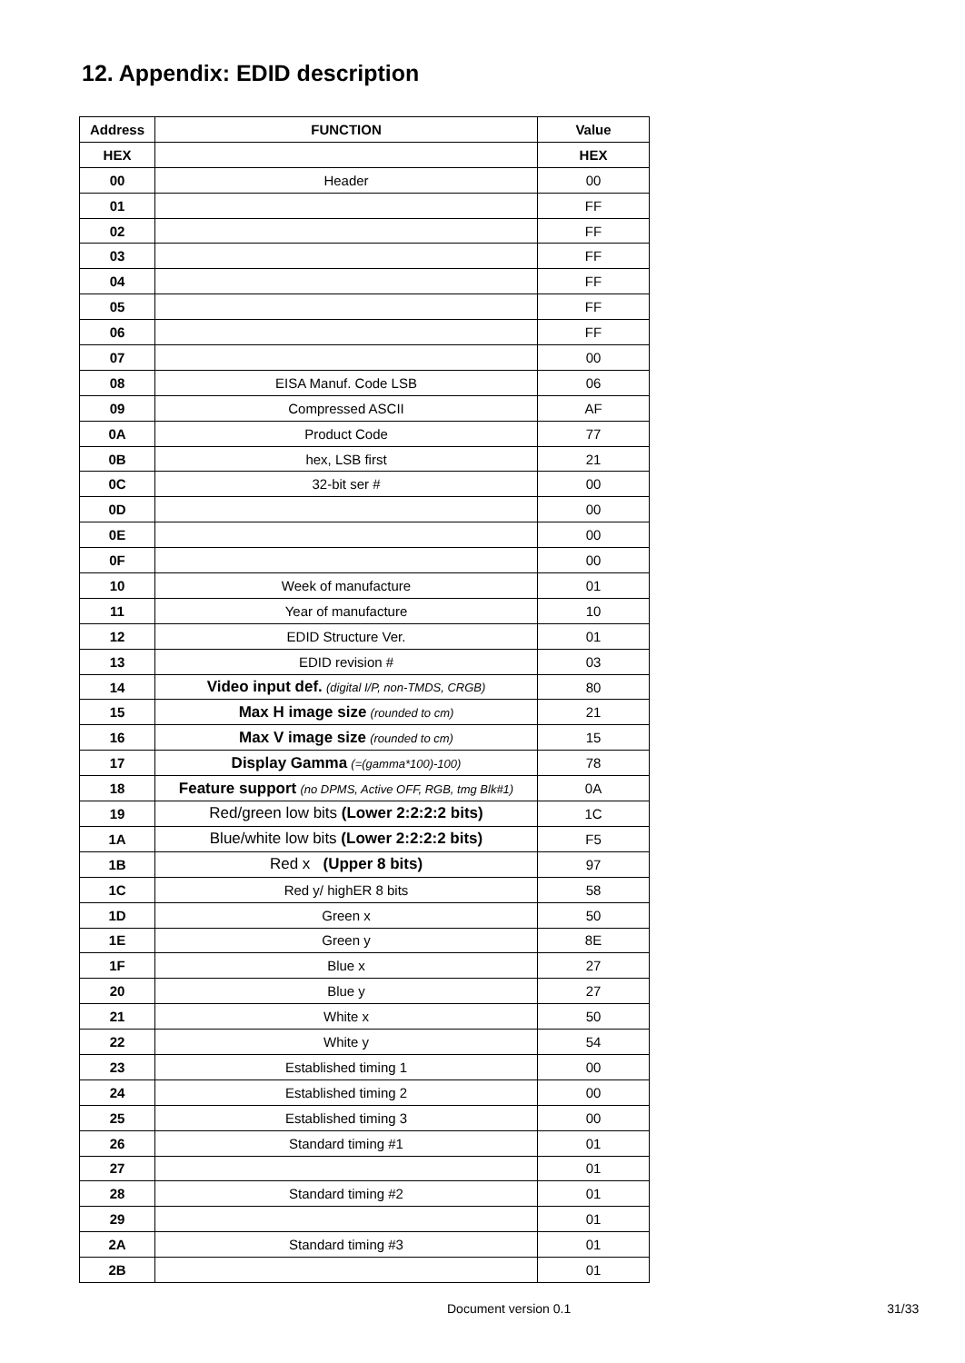12. Appendix: EDID description
| Address | FUNCTION | Value |
| --- | --- | --- |
| HEX | | HEX |
| 00 | Header | 00 |
| 01 | | FF |
| 02 | | FF |
| 03 | | FF |
| 04 | | FF |
| 05 | | FF |
| 06 | | FF |
| 07 | | 00 |
| 08 | EISA Manuf. Code LSB | 06 |
| 09 | Compressed ASCII | AF |
| 0A | Product Code | 77 |
| 0B | hex, LSB first | 21 |
| 0C | 32-bit ser # | 00 |
| 0D | | 00 |
| 0E | | 00 |
| 0F | | 00 |
| 10 | Week of manufacture | 01 |
| 11 | Year of manufacture | 10 |
| 12 | EDID Structure Ver. | 01 |
| 13 | EDID revision # | 03 |
| 14 | Video input def. (digital I/P, non-TMDS, CRGB) | 80 |
| 15 | Max H image size (rounded to cm) | 21 |
| 16 | Max V image size (rounded to cm) | 15 |
| 17 | Display Gamma (=(gamma*100)-100) | 78 |
| 18 | Feature support (no DPMS, Active OFF, RGB, tmg Blk#1) | 0A |
| 19 | Red/green low bits (Lower 2:2:2:2 bits) | 1C |
| 1A | Blue/white low bits (Lower 2:2:2:2 bits) | F5 |
| 1B | Red x (Upper 8 bits) | 97 |
| 1C | Red y/ highER 8 bits | 58 |
| 1D | Green x | 50 |
| 1E | Green y | 8E |
| 1F | Blue x | 27 |
| 20 | Blue y | 27 |
| 21 | White x | 50 |
| 22 | White y | 54 |
| 23 | Established timing 1 | 00 |
| 24 | Established timing 2 | 00 |
| 25 | Established timing 3 | 00 |
| 26 | Standard timing #1 | 01 |
| 27 | | 01 |
| 28 | Standard timing #2 | 01 |
| 29 | | 01 |
| 2A | Standard timing #3 | 01 |
| 2B | | 01 |
Document version 0.1 31/33